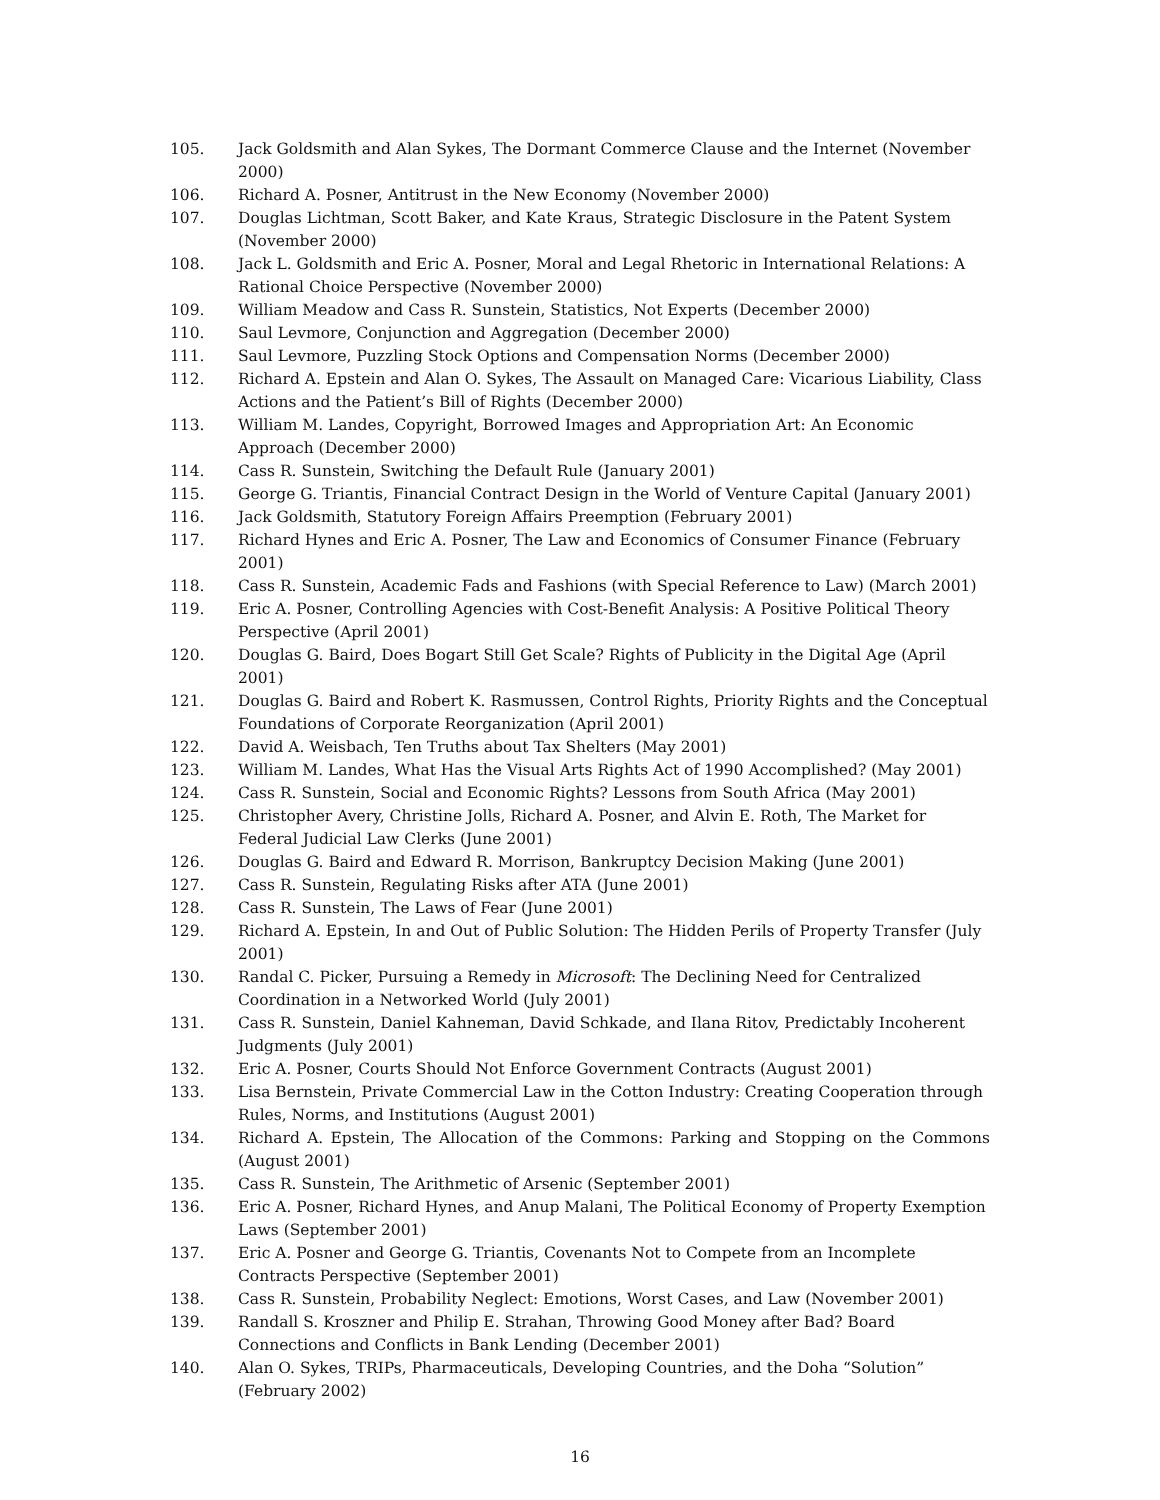105. Jack Goldsmith and Alan Sykes, The Dormant Commerce Clause and the Internet (November 2000)
106. Richard A. Posner, Antitrust in the New Economy (November 2000)
107. Douglas Lichtman, Scott Baker, and Kate Kraus, Strategic Disclosure in the Patent System (November 2000)
108. Jack L. Goldsmith and Eric A. Posner, Moral and Legal Rhetoric in International Relations: A Rational Choice Perspective (November 2000)
109. William Meadow and Cass R. Sunstein, Statistics, Not Experts (December 2000)
110. Saul Levmore, Conjunction and Aggregation (December 2000)
111. Saul Levmore, Puzzling Stock Options and Compensation Norms (December 2000)
112. Richard A. Epstein and Alan O. Sykes, The Assault on Managed Care: Vicarious Liability, Class Actions and the Patient’s Bill of Rights (December 2000)
113. William M. Landes, Copyright, Borrowed Images and Appropriation Art: An Economic Approach (December 2000)
114. Cass R. Sunstein, Switching the Default Rule (January 2001)
115. George G. Triantis, Financial Contract Design in the World of Venture Capital (January 2001)
116. Jack Goldsmith, Statutory Foreign Affairs Preemption (February 2001)
117. Richard Hynes and Eric A. Posner, The Law and Economics of Consumer Finance (February 2001)
118. Cass R. Sunstein, Academic Fads and Fashions (with Special Reference to Law) (March 2001)
119. Eric A. Posner, Controlling Agencies with Cost-Benefit Analysis: A Positive Political Theory Perspective (April 2001)
120. Douglas G. Baird, Does Bogart Still Get Scale? Rights of Publicity in the Digital Age (April 2001)
121. Douglas G. Baird and Robert K. Rasmussen, Control Rights, Priority Rights and the Conceptual Foundations of Corporate Reorganization (April 2001)
122. David A. Weisbach, Ten Truths about Tax Shelters (May 2001)
123. William M. Landes, What Has the Visual Arts Rights Act of 1990 Accomplished? (May 2001)
124. Cass R. Sunstein, Social and Economic Rights? Lessons from South Africa (May 2001)
125. Christopher Avery, Christine Jolls, Richard A. Posner, and Alvin E. Roth, The Market for Federal Judicial Law Clerks (June 2001)
126. Douglas G. Baird and Edward R. Morrison, Bankruptcy Decision Making (June 2001)
127. Cass R. Sunstein, Regulating Risks after ATA (June 2001)
128. Cass R. Sunstein, The Laws of Fear (June 2001)
129. Richard A. Epstein, In and Out of Public Solution: The Hidden Perils of Property Transfer (July 2001)
130. Randal C. Picker, Pursuing a Remedy in Microsoft: The Declining Need for Centralized Coordination in a Networked World (July 2001)
131. Cass R. Sunstein, Daniel Kahneman, David Schkade, and Ilana Ritov, Predictably Incoherent Judgments (July 2001)
132. Eric A. Posner, Courts Should Not Enforce Government Contracts (August 2001)
133. Lisa Bernstein, Private Commercial Law in the Cotton Industry: Creating Cooperation through Rules, Norms, and Institutions (August 2001)
134. Richard A. Epstein, The Allocation of the Commons: Parking and Stopping on the Commons (August 2001)
135. Cass R. Sunstein, The Arithmetic of Arsenic (September 2001)
136. Eric A. Posner, Richard Hynes, and Anup Malani, The Political Economy of Property Exemption Laws (September 2001)
137. Eric A. Posner and George G. Triantis, Covenants Not to Compete from an Incomplete Contracts Perspective (September 2001)
138. Cass R. Sunstein, Probability Neglect: Emotions, Worst Cases, and Law (November 2001)
139. Randall S. Kroszner and Philip E. Strahan, Throwing Good Money after Bad? Board Connections and Conflicts in Bank Lending (December 2001)
140. Alan O. Sykes, TRIPs, Pharmaceuticals, Developing Countries, and the Doha “Solution” (February 2002)
16